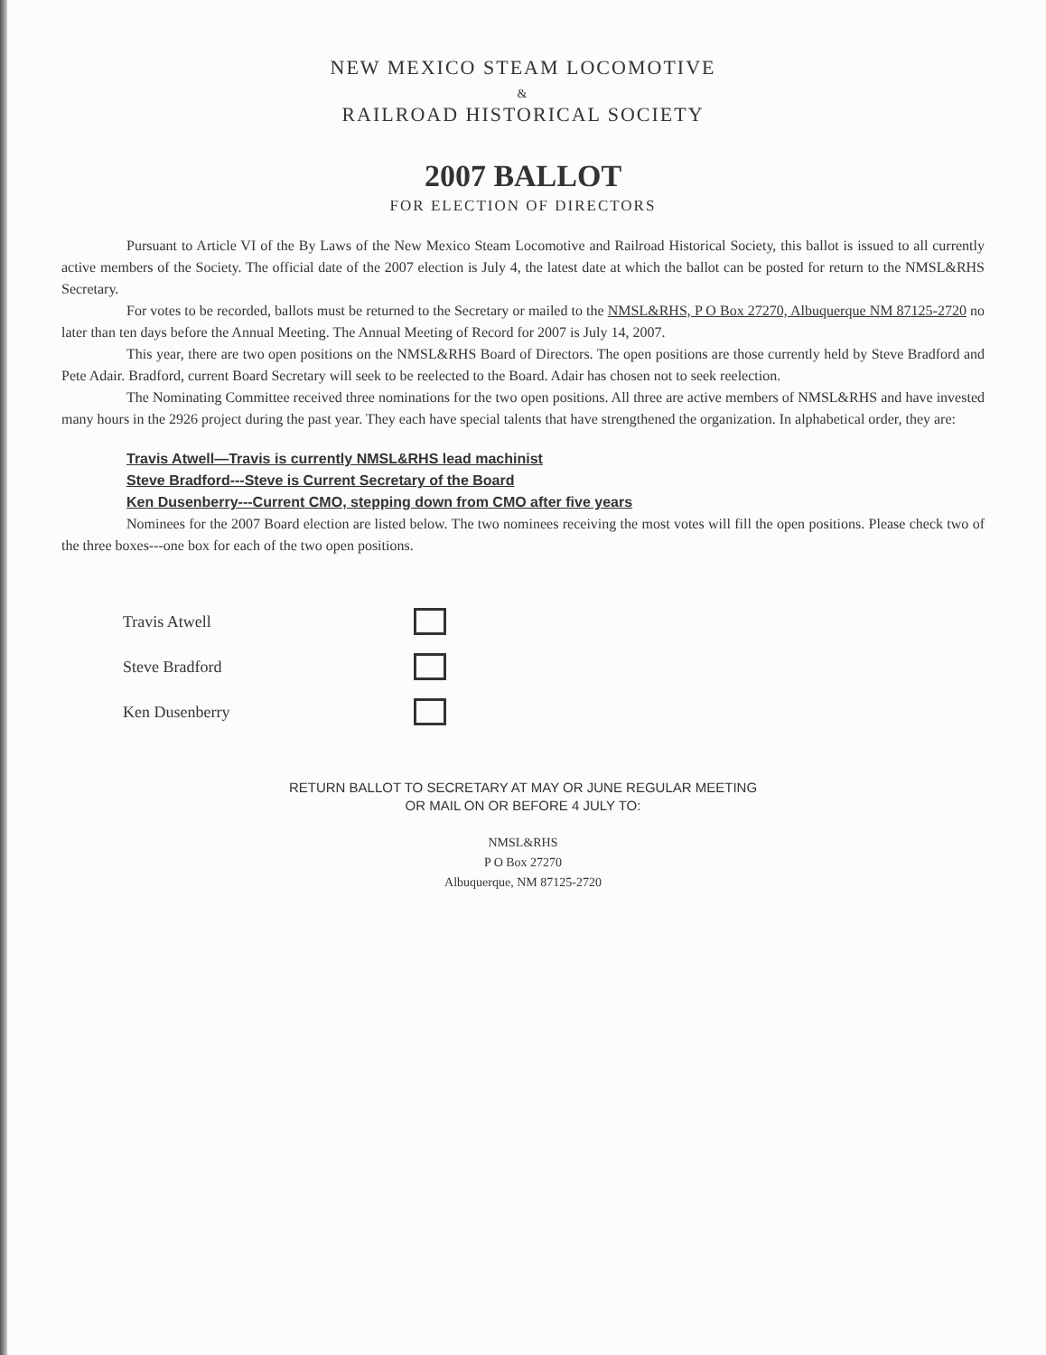NEW MEXICO STEAM LOCOMOTIVE
&
RAILROAD HISTORICAL SOCIETY
2007 BALLOT
FOR ELECTION OF DIRECTORS
Pursuant to Article VI of the By Laws of the New Mexico Steam Locomotive and Railroad Historical Society, this ballot is issued to all currently active members of the Society. The official date of the 2007 election is July 4, the latest date at which the ballot can be posted for return to the NMSL&RHS Secretary.
For votes to be recorded, ballots must be returned to the Secretary or mailed to the NMSL&RHS, P O Box 27270, Albuquerque NM 87125-2720 no later than ten days before the Annual Meeting. The Annual Meeting of Record for 2007 is July 14, 2007.
This year, there are two open positions on the NMSL&RHS Board of Directors. The open positions are those currently held by Steve Bradford and Pete Adair. Bradford, current Board Secretary will seek to be reelected to the Board. Adair has chosen not to seek reelection.
The Nominating Committee received three nominations for the two open positions. All three are active members of NMSL&RHS and have invested many hours in the 2926 project during the past year. They each have special talents that have strengthened the organization. In alphabetical order, they are:
Travis Atwell—Travis is currently NMSL&RHS lead machinist
Steve Bradford---Steve is Current Secretary of the Board
Ken Dusenberry---Current CMO, stepping down from CMO after five years
Nominees for the 2007 Board election are listed below. The two nominees receiving the most votes will fill the open positions. Please check two of the three boxes---one box for each of the two open positions.
Travis Atwell
Steve Bradford
Ken Dusenberry
RETURN BALLOT TO SECRETARY AT MAY OR JUNE REGULAR MEETING
OR MAIL ON OR BEFORE 4 JULY TO:
NMSL&RHS
P O Box 27270
Albuquerque, NM 87125-2720